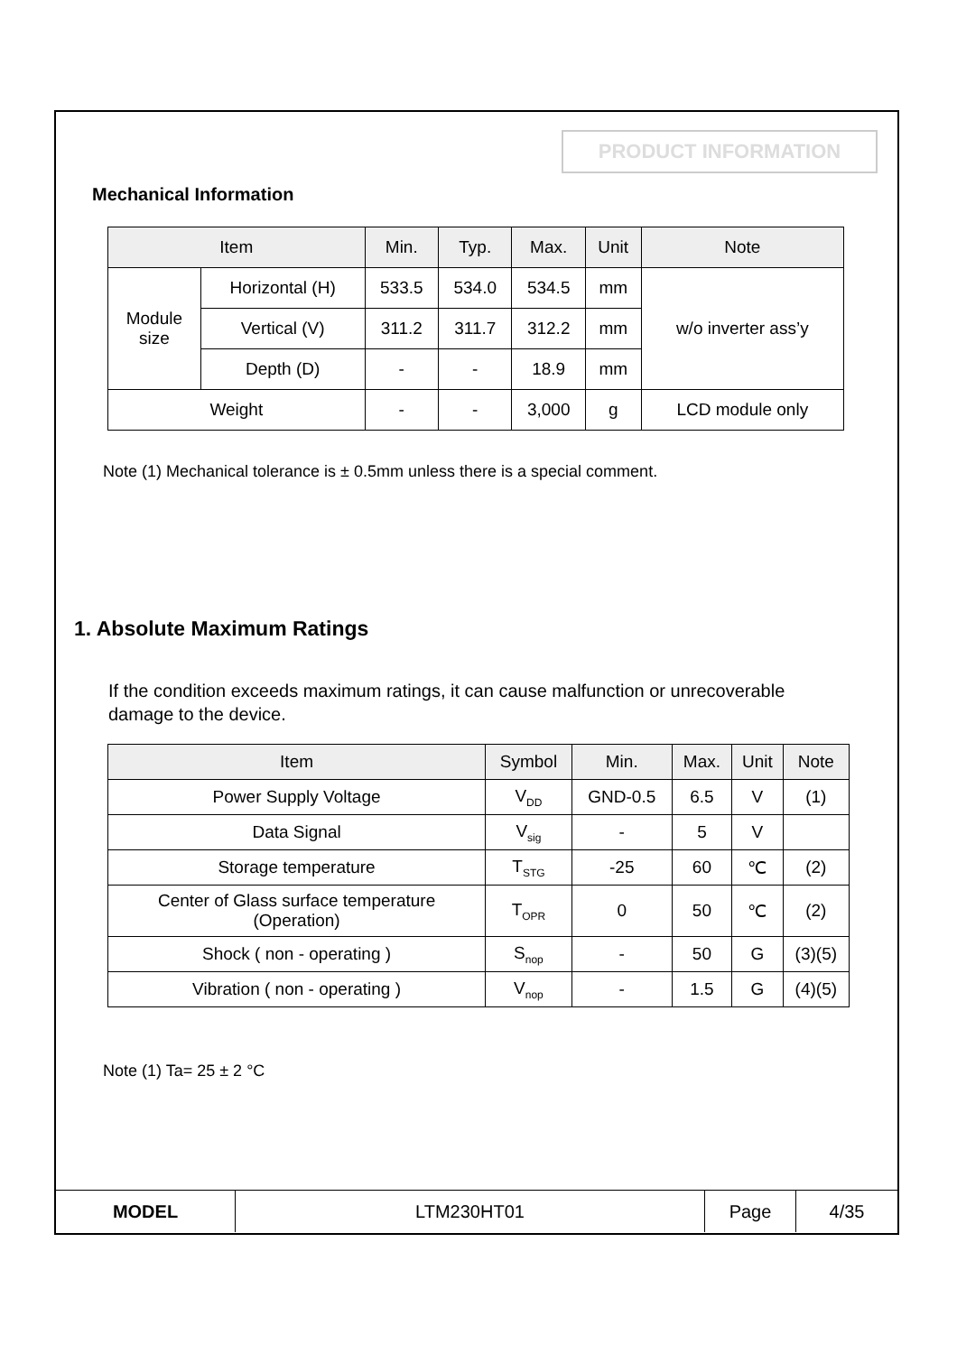PRODUCT INFORMATION
Mechanical Information
| Item | | Min. | Typ. | Max. | Unit | Note |
| --- | --- | --- | --- | --- | --- | --- |
| Module size | Horizontal (H) | 533.5 | 534.0 | 534.5 | mm | w/o inverter ass’y |
| | Vertical (V) | 311.2 | 311.7 | 312.2 | mm | |
| | Depth (D) | - | - | 18.9 | mm | |
| Weight | | - | - | 3,000 | g | LCD module only |
Note (1) Mechanical tolerance is ± 0.5mm unless there is a special comment.
1. Absolute Maximum Ratings
If the condition exceeds maximum ratings, it can cause malfunction or unrecoverable damage to the device.
| Item | Symbol | Min. | Max. | Unit | Note |
| --- | --- | --- | --- | --- | --- |
| Power Supply Voltage | V<sub>DD</sub> | GND-0.5 | 6.5 | V | (1) |
| Data Signal | V<sub>sig</sub> | - | 5 | V | |
| Storage temperature | T<sub>STG</sub> | -25 | 60 | ℃ | (2) |
| Center of Glass surface temperature (Operation) | T<sub>OPR</sub> | 0 | 50 | ℃ | (2) |
| Shock ( non - operating ) | S<sub>nop</sub> | - | 50 | G | (3)(5) |
| Vibration ( non - operating ) | V<sub>nop</sub> | - | 1.5 | G | (4)(5) |
Note (1) Ta= 25 ± 2 °C
| MODEL | LTM230HT01 | Page | 4/35 |